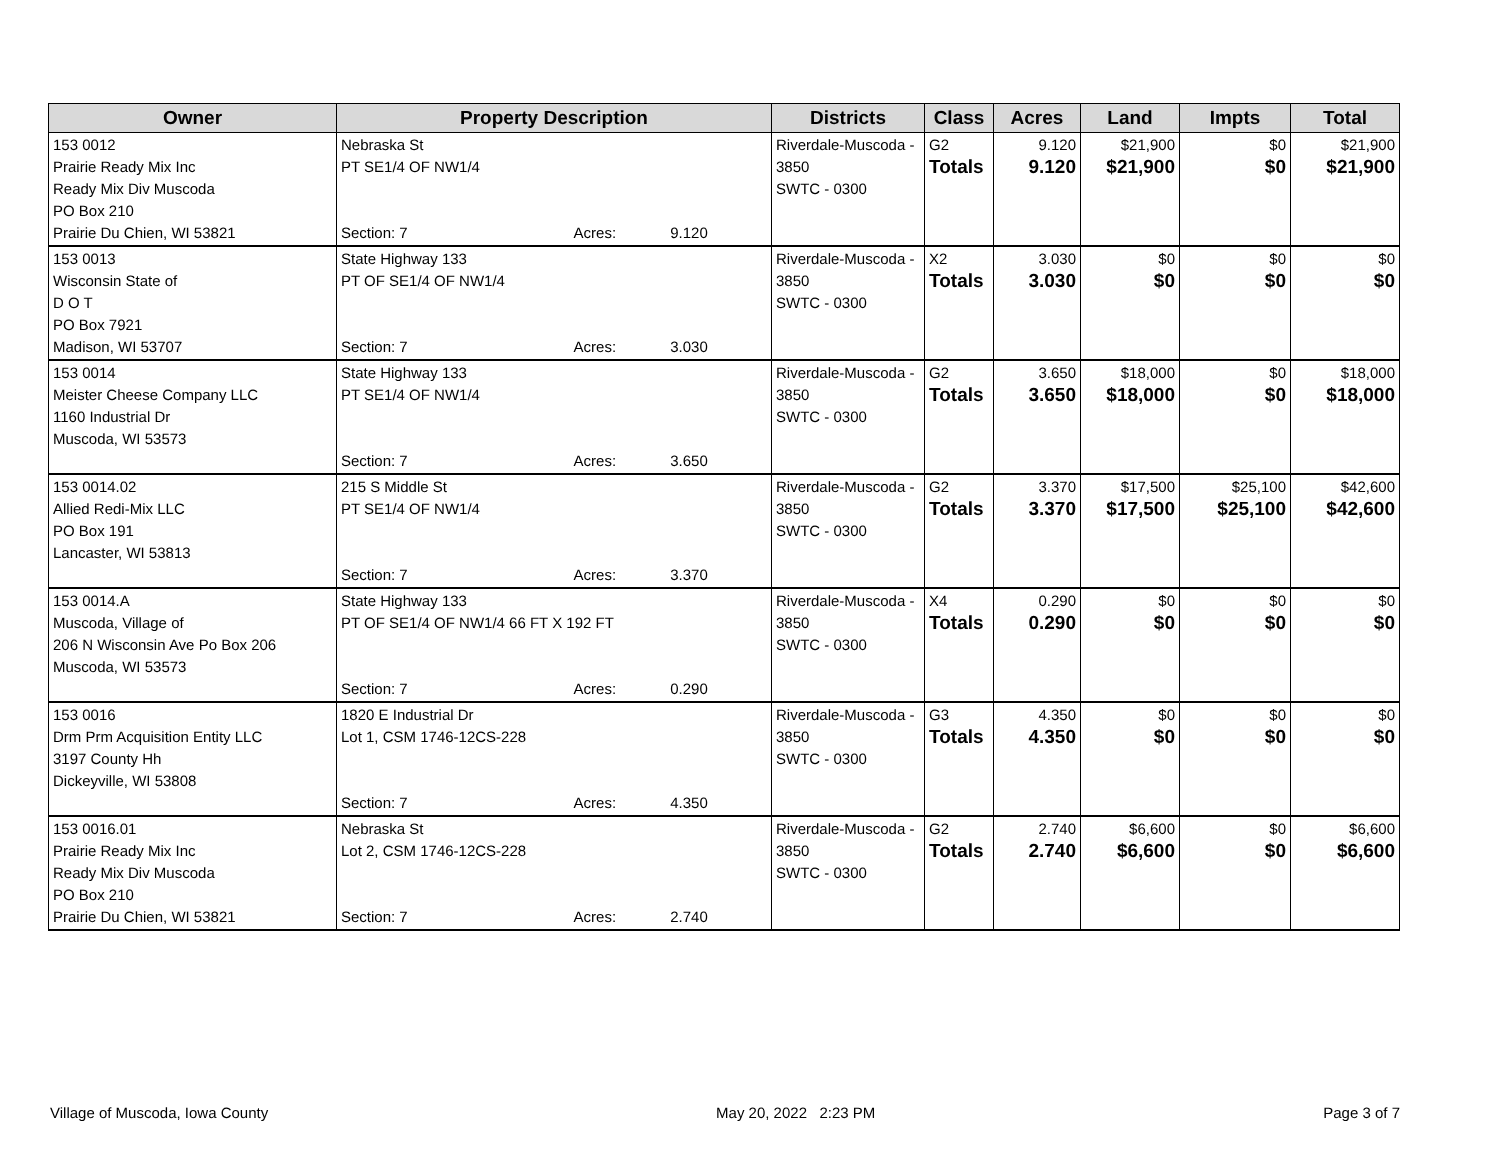| Owner | Property Description | Districts | Class | Acres | Land | Impts | Total |
| --- | --- | --- | --- | --- | --- | --- | --- |
| 153 0012 Prairie Ready Mix Inc Ready Mix Div Muscoda PO Box 210 Prairie Du Chien, WI 53821 | Nebraska St PT SE1/4 OF NW1/4 Section: 7 Acres: 9.120 | Riverdale-Muscoda - 3850 SWTC - 0300 | G2 Totals | 9.120 9.120 | $21,900 $21,900 | $0 $0 | $21,900 $21,900 |
| 153 0013 Wisconsin State of D O T PO Box 7921 Madison, WI 53707 | State Highway 133 PT OF SE1/4 OF NW1/4 Section: 7 Acres: 3.030 | Riverdale-Muscoda - 3850 SWTC - 0300 | X2 Totals | 3.030 3.030 | $0 $0 | $0 $0 | $0 $0 |
| 153 0014 Meister Cheese Company LLC 1160 Industrial Dr Muscoda, WI 53573 | State Highway 133 PT SE1/4 OF NW1/4 Section: 7 Acres: 3.650 | Riverdale-Muscoda - 3850 SWTC - 0300 | G2 Totals | 3.650 3.650 | $18,000 $18,000 | $0 $0 | $18,000 $18,000 |
| 153 0014.02 Allied Redi-Mix LLC PO Box 191 Lancaster, WI 53813 | 215 S Middle St PT SE1/4 OF NW1/4 Section: 7 Acres: 3.370 | Riverdale-Muscoda - 3850 SWTC - 0300 | G2 Totals | 3.370 3.370 | $17,500 $17,500 | $25,100 $25,100 | $42,600 $42,600 |
| 153 0014.A Muscoda, Village of 206 N Wisconsin Ave Po Box 206 Muscoda, WI 53573 | State Highway 133 PT OF SE1/4 OF NW1/4 66 FT X 192 FT Section: 7 Acres: 0.290 | Riverdale-Muscoda - 3850 SWTC - 0300 | X4 Totals | 0.290 0.290 | $0 $0 | $0 $0 | $0 $0 |
| 153 0016 Drm Prm Acquisition Entity LLC 3197 County Hh Dickeyville, WI 53808 | 1820 E Industrial Dr Lot 1, CSM 1746-12CS-228 Section: 7 Acres: 4.350 | Riverdale-Muscoda - 3850 SWTC - 0300 | G3 Totals | 4.350 4.350 | $0 $0 | $0 $0 | $0 $0 |
| 153 0016.01 Prairie Ready Mix Inc Ready Mix Div Muscoda PO Box 210 Prairie Du Chien, WI 53821 | Nebraska St Lot 2, CSM 1746-12CS-228 Section: 7 Acres: 2.740 | Riverdale-Muscoda - 3850 SWTC - 0300 | G2 Totals | 2.740 2.740 | $6,600 $6,600 | $0 $0 | $6,600 $6,600 |
Village of Muscoda, Iowa County May 20, 2022 2:23 PM Page 3 of 7